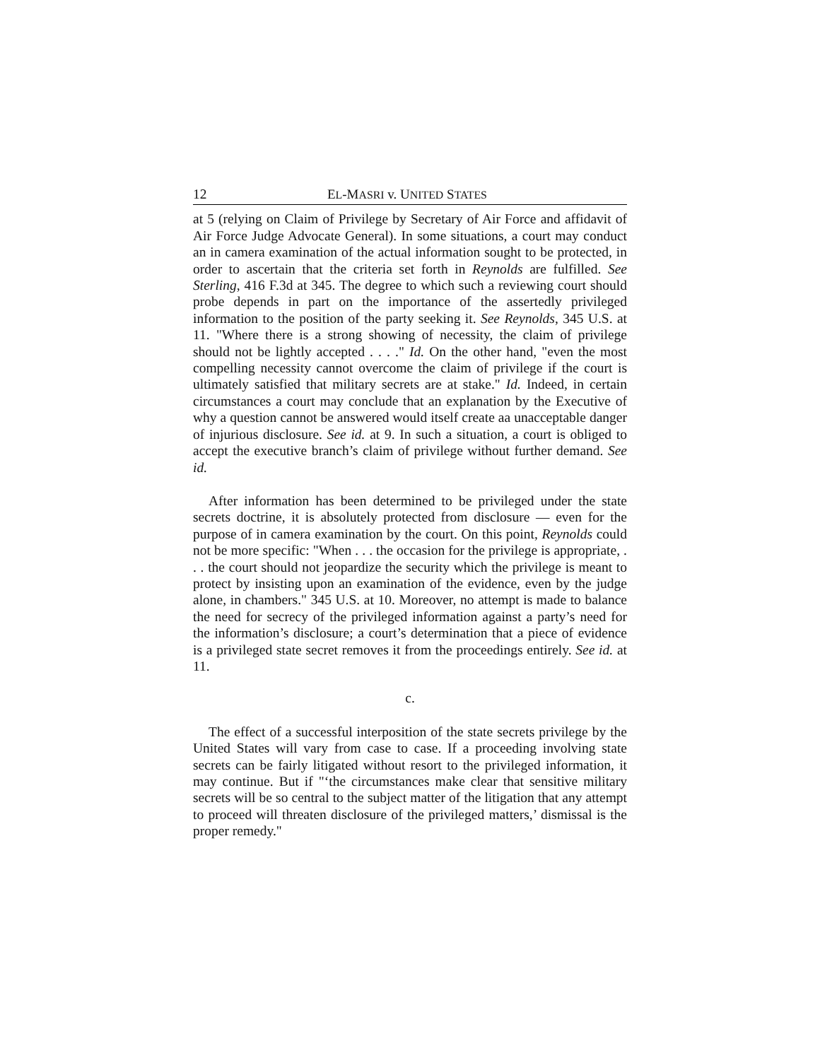12 EL-MASRI v. UNITED STATES
at 5 (relying on Claim of Privilege by Secretary of Air Force and affidavit of Air Force Judge Advocate General). In some situations, a court may conduct an in camera examination of the actual information sought to be protected, in order to ascertain that the criteria set forth in Reynolds are fulfilled. See Sterling, 416 F.3d at 345. The degree to which such a reviewing court should probe depends in part on the importance of the assertedly privileged information to the position of the party seeking it. See Reynolds, 345 U.S. at 11. "Where there is a strong showing of necessity, the claim of privilege should not be lightly accepted . . . ." Id. On the other hand, "even the most compelling necessity cannot overcome the claim of privilege if the court is ultimately satisfied that military secrets are at stake." Id. Indeed, in certain circumstances a court may conclude that an explanation by the Executive of why a question cannot be answered would itself create aa unacceptable danger of injurious disclosure. See id. at 9. In such a situation, a court is obliged to accept the executive branch’s claim of privilege without further demand. See id.
After information has been determined to be privileged under the state secrets doctrine, it is absolutely protected from disclosure — even for the purpose of in camera examination by the court. On this point, Reynolds could not be more specific: "When . . . the occasion for the privilege is appropriate, . . . the court should not jeopardize the security which the privilege is meant to protect by insisting upon an examination of the evidence, even by the judge alone, in chambers." 345 U.S. at 10. Moreover, no attempt is made to balance the need for secrecy of the privileged information against a party’s need for the information’s disclosure; a court’s determination that a piece of evidence is a privileged state secret removes it from the proceedings entirely. See id. at 11.
c.
The effect of a successful interposition of the state secrets privilege by the United States will vary from case to case. If a proceeding involving state secrets can be fairly litigated without resort to the privileged information, it may continue. But if "‘the circumstances make clear that sensitive military secrets will be so central to the subject matter of the litigation that any attempt to proceed will threaten disclosure of the privileged matters,’ dismissal is the proper remedy."